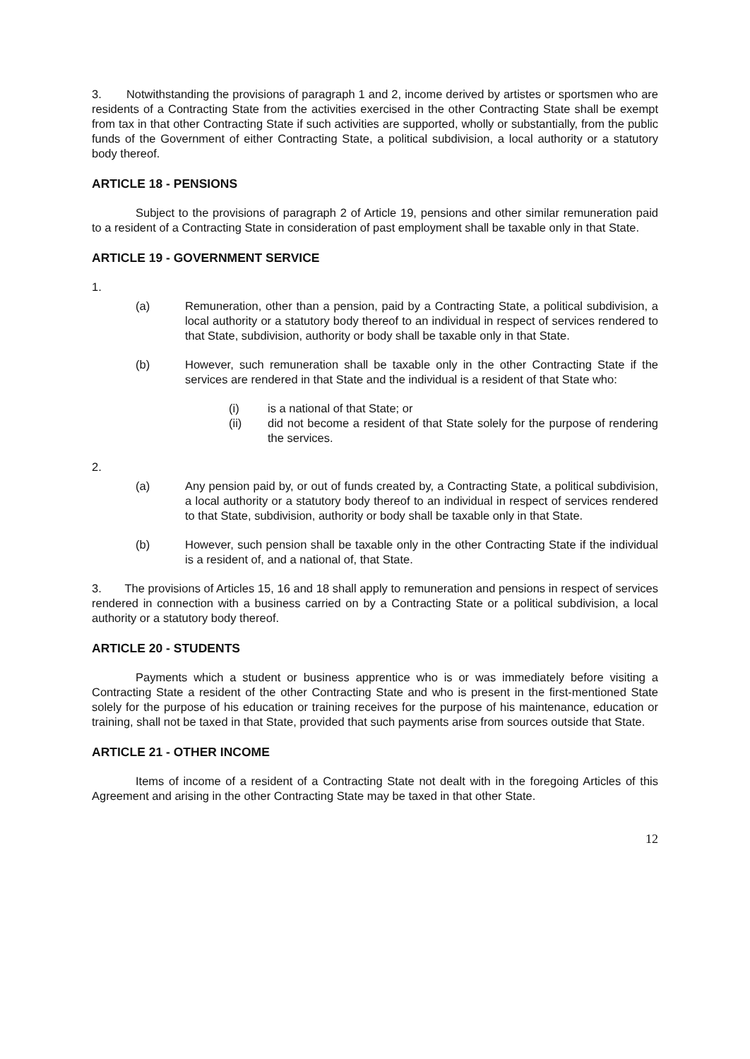3. Notwithstanding the provisions of paragraph 1 and 2, income derived by artistes or sportsmen who are residents of a Contracting State from the activities exercised in the other Contracting State shall be exempt from tax in that other Contracting State if such activities are supported, wholly or substantially, from the public funds of the Government of either Contracting State, a political subdivision, a local authority or a statutory body thereof.
ARTICLE 18 - PENSIONS
Subject to the provisions of paragraph 2 of Article 19, pensions and other similar remuneration paid to a resident of a Contracting State in consideration of past employment shall be taxable only in that State.
ARTICLE 19 - GOVERNMENT SERVICE
1.
(a) Remuneration, other than a pension, paid by a Contracting State, a political subdivision, a local authority or a statutory body thereof to an individual in respect of services rendered to that State, subdivision, authority or body shall be taxable only in that State.
(b) However, such remuneration shall be taxable only in the other Contracting State if the services are rendered in that State and the individual is a resident of that State who:
(i) is a national of that State; or
(ii) did not become a resident of that State solely for the purpose of rendering the services.
2.
(a) Any pension paid by, or out of funds created by, a Contracting State, a political subdivision, a local authority or a statutory body thereof to an individual in respect of services rendered to that State, subdivision, authority or body shall be taxable only in that State.
(b) However, such pension shall be taxable only in the other Contracting State if the individual is a resident of, and a national of, that State.
3. The provisions of Articles 15, 16 and 18 shall apply to remuneration and pensions in respect of services rendered in connection with a business carried on by a Contracting State or a political subdivision, a local authority or a statutory body thereof.
ARTICLE 20 - STUDENTS
Payments which a student or business apprentice who is or was immediately before visiting a Contracting State a resident of the other Contracting State and who is present in the first-mentioned State solely for the purpose of his education or training receives for the purpose of his maintenance, education or training, shall not be taxed in that State, provided that such payments arise from sources outside that State.
ARTICLE 21 - OTHER INCOME
Items of income of a resident of a Contracting State not dealt with in the foregoing Articles of this Agreement and arising in the other Contracting State may be taxed in that other State.
12